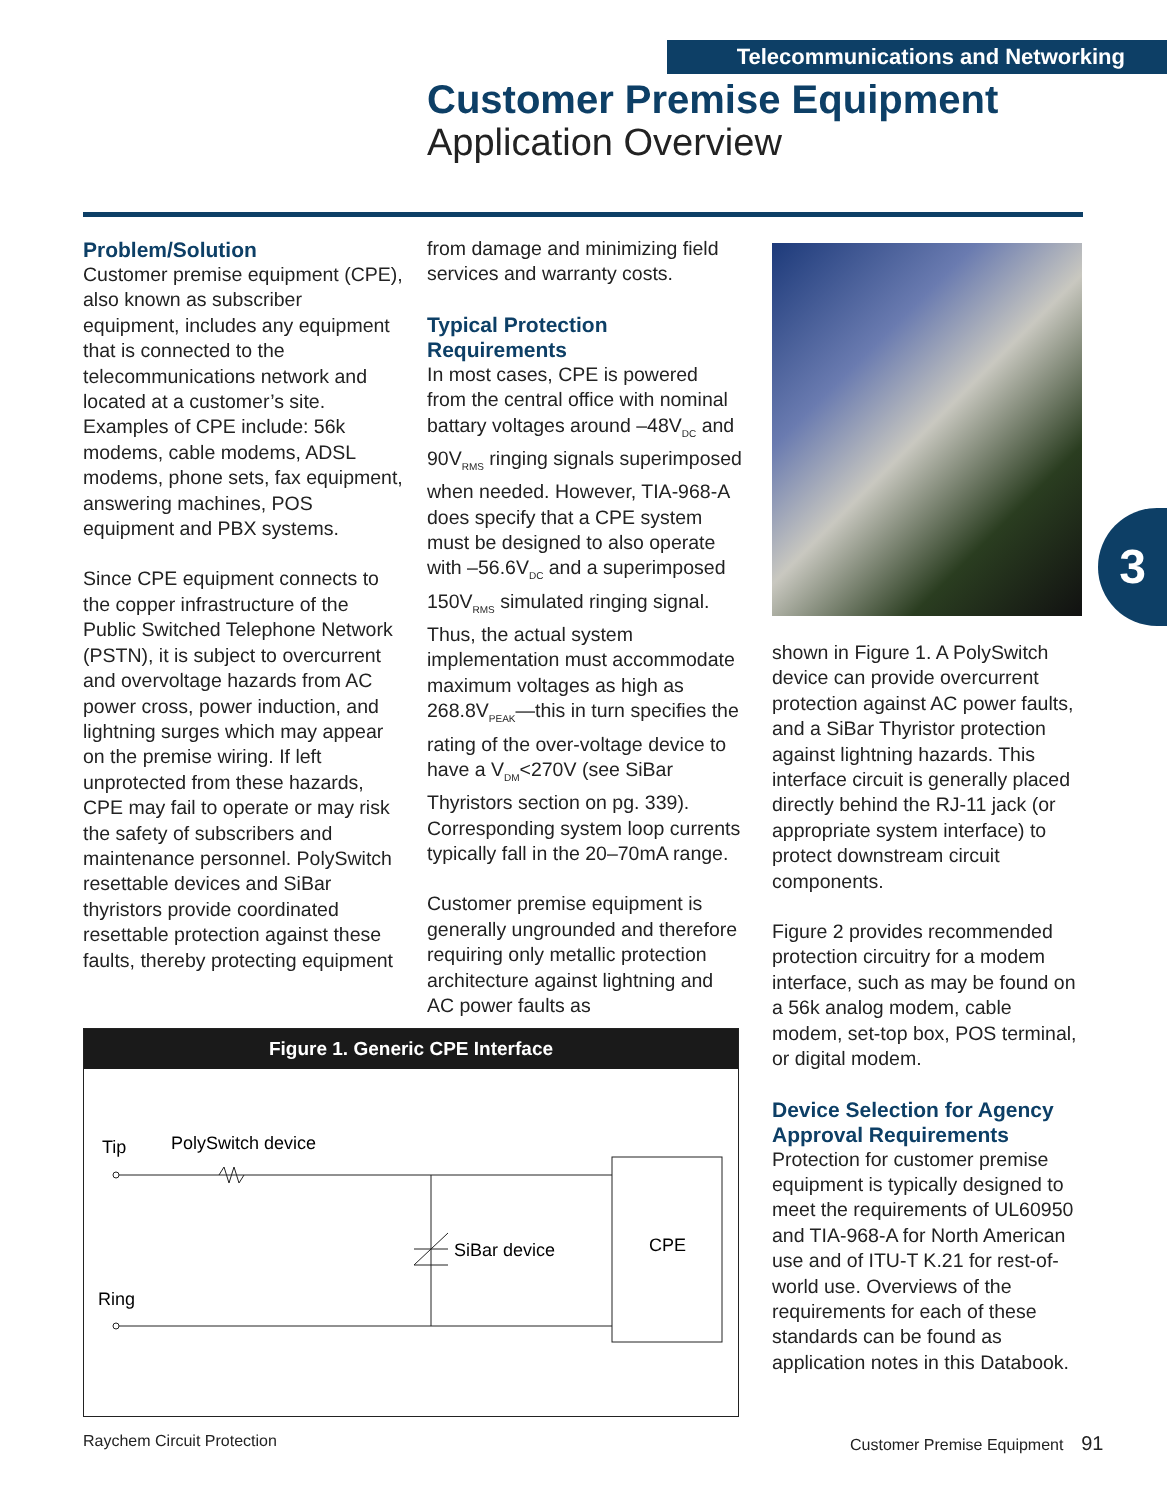Telecommunications and Networking
Customer Premise Equipment
Application Overview
Problem/Solution
Customer premise equipment (CPE), also known as subscriber equipment, includes any equipment that is connected to the telecommunications network and located at a customer’s site. Examples of CPE include: 56k modems, cable modems, ADSL modems, phone sets, fax equipment, answering machines, POS equipment and PBX systems.
Since CPE equipment connects to the copper infrastructure of the Public Switched Telephone Network (PSTN), it is subject to overcurrent and overvoltage hazards from AC power cross, power induction, and lightning surges which may appear on the premise wiring. If left unprotected from these hazards, CPE may fail to operate or may risk the safety of subscribers and maintenance personnel. PolySwitch resettable devices and SiBar thyristors provide coordinated resettable protection against these faults, thereby protecting equipment
from damage and minimizing field services and warranty costs.
Typical Protection Requirements
In most cases, CPE is powered from the central office with nominal battary voltages around –48V<sub>DC</sub> and 90V<sub>RMS</sub> ringing signals superimposed when needed. However, TIA-968-A does specify that a CPE system must be designed to also operate with –56.6V<sub>DC</sub> and a superimposed 150V<sub>RMS</sub> simulated ringing signal. Thus, the actual system implementation must accommodate maximum voltages as high as 268.8V<sub>PEAK</sub>—this in turn specifies the rating of the over-voltage device to have a V<sub>DM</sub><270V (see SiBar Thyristors section on pg. 339). Corresponding system loop currents typically fall in the 20–70mA range.
Customer premise equipment is generally ungrounded and therefore requiring only metallic protection architecture against lightning and AC power faults as
3
shown in Figure 1. A PolySwitch device can provide overcurrent protection against AC power faults, and a SiBar Thyristor protection against lightning hazards. This interface circuit is generally placed directly behind the RJ-11 jack (or appropriate system interface) to protect downstream circuit components.
Figure 2 provides recommended protection circuitry for a modem interface, such as may be found on a 56k analog modem, cable modem, set-top box, POS terminal, or digital modem.
Device Selection for Agency Approval Requirements
Protection for customer premise equipment is typically designed to meet the requirements of UL60950 and TIA-968-A for North American use and of ITU-T K.21 for rest-of-world use. Overviews of the requirements for each of these standards can be found as application notes in this Databook.
Figure 1. Generic CPE Interface
Tip
PolySwitch device
SiBar device
CPE
Ring
Raychem Circuit Protection
Customer Premise Equipment 91